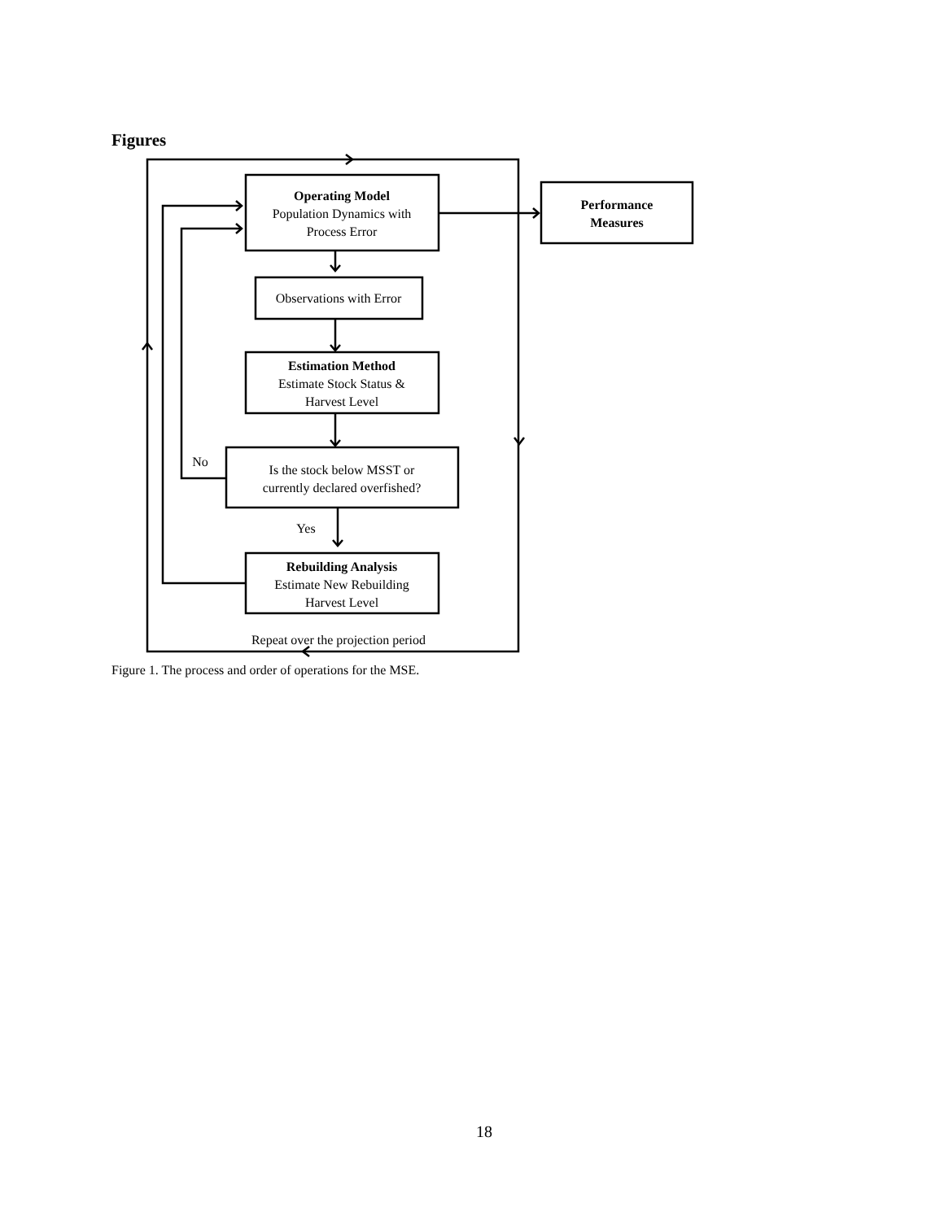Figures
Operating Model
Population Dynamics with
Process Error
Performance
Measures
Observations with Error
Estimation Method
Estimate Stock Status &
Harvest Level
No
Is the stock below MSST or
currently declared overfished?
Yes
Rebuilding Analysis
Estimate New Rebuilding
Harvest Level
Repeat over the projection period
Figure 1. The process and order of operations for the MSE.
18